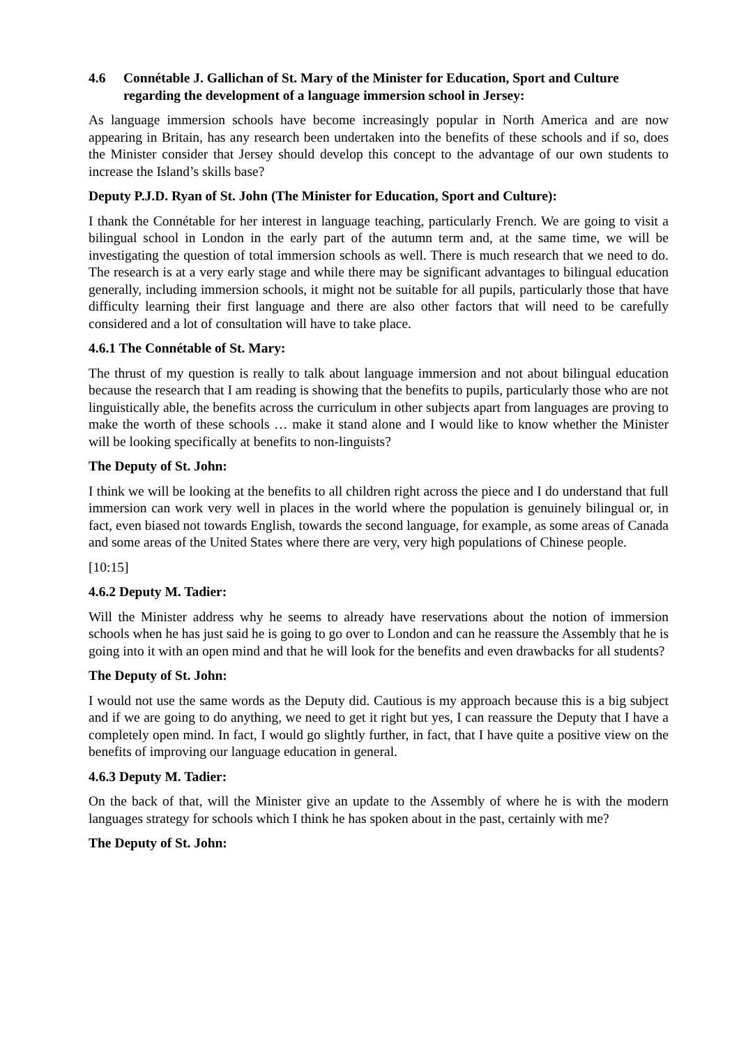4.6 Connétable J. Gallichan of St. Mary of the Minister for Education, Sport and Culture regarding the development of a language immersion school in Jersey:
As language immersion schools have become increasingly popular in North America and are now appearing in Britain, has any research been undertaken into the benefits of these schools and if so, does the Minister consider that Jersey should develop this concept to the advantage of our own students to increase the Island’s skills base?
Deputy P.J.D. Ryan of St. John (The Minister for Education, Sport and Culture):
I thank the Connétable for her interest in language teaching, particularly French. We are going to visit a bilingual school in London in the early part of the autumn term and, at the same time, we will be investigating the question of total immersion schools as well. There is much research that we need to do. The research is at a very early stage and while there may be significant advantages to bilingual education generally, including immersion schools, it might not be suitable for all pupils, particularly those that have difficulty learning their first language and there are also other factors that will need to be carefully considered and a lot of consultation will have to take place.
4.6.1 The Connétable of St. Mary:
The thrust of my question is really to talk about language immersion and not about bilingual education because the research that I am reading is showing that the benefits to pupils, particularly those who are not linguistically able, the benefits across the curriculum in other subjects apart from languages are proving to make the worth of these schools … make it stand alone and I would like to know whether the Minister will be looking specifically at benefits to non-linguists?
The Deputy of St. John:
I think we will be looking at the benefits to all children right across the piece and I do understand that full immersion can work very well in places in the world where the population is genuinely bilingual or, in fact, even biased not towards English, towards the second language, for example, as some areas of Canada and some areas of the United States where there are very, very high populations of Chinese people.
[10:15]
4.6.2 Deputy M. Tadier:
Will the Minister address why he seems to already have reservations about the notion of immersion schools when he has just said he is going to go over to London and can he reassure the Assembly that he is going into it with an open mind and that he will look for the benefits and even drawbacks for all students?
The Deputy of St. John:
I would not use the same words as the Deputy did. Cautious is my approach because this is a big subject and if we are going to do anything, we need to get it right but yes, I can reassure the Deputy that I have a completely open mind. In fact, I would go slightly further, in fact, that I have quite a positive view on the benefits of improving our language education in general.
4.6.3 Deputy M. Tadier:
On the back of that, will the Minister give an update to the Assembly of where he is with the modern languages strategy for schools which I think he has spoken about in the past, certainly with me?
The Deputy of St. John: